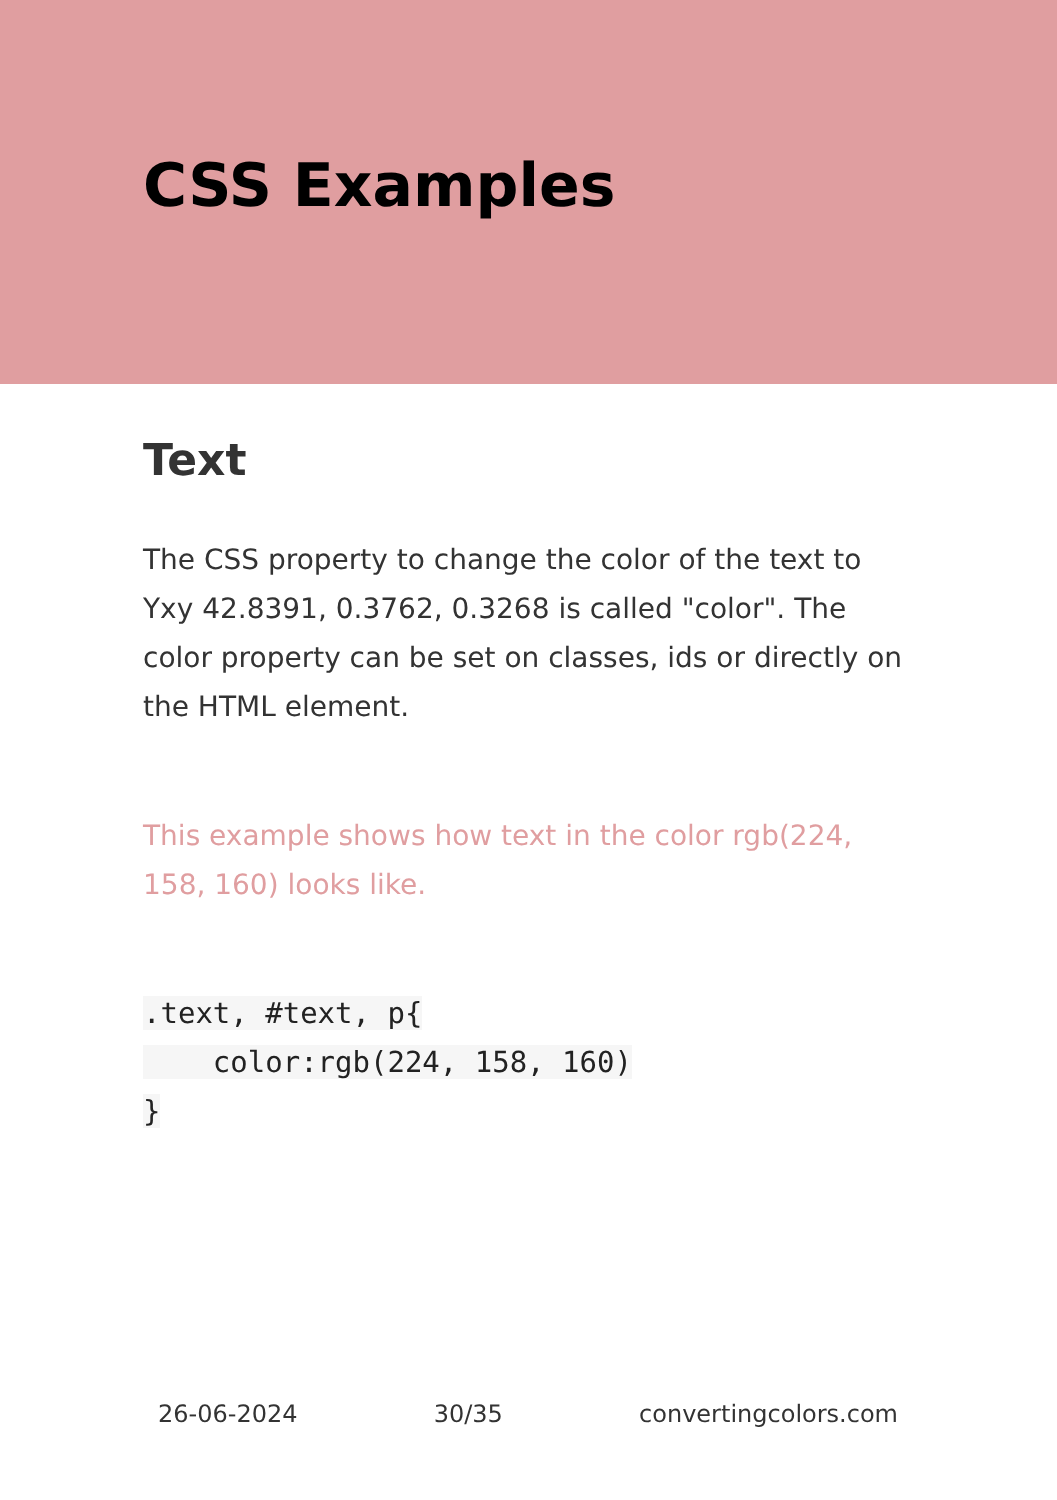CSS Examples
Text
The CSS property to change the color of the text to Yxy 42.8391, 0.3762, 0.3268 is called "color". The color property can be set on classes, ids or directly on the HTML element.
This example shows how text in the color rgb(224, 158, 160) looks like.
.text, #text, p{
    color:rgb(224, 158, 160)
}
26-06-2024 30/35 convertingcolors.com